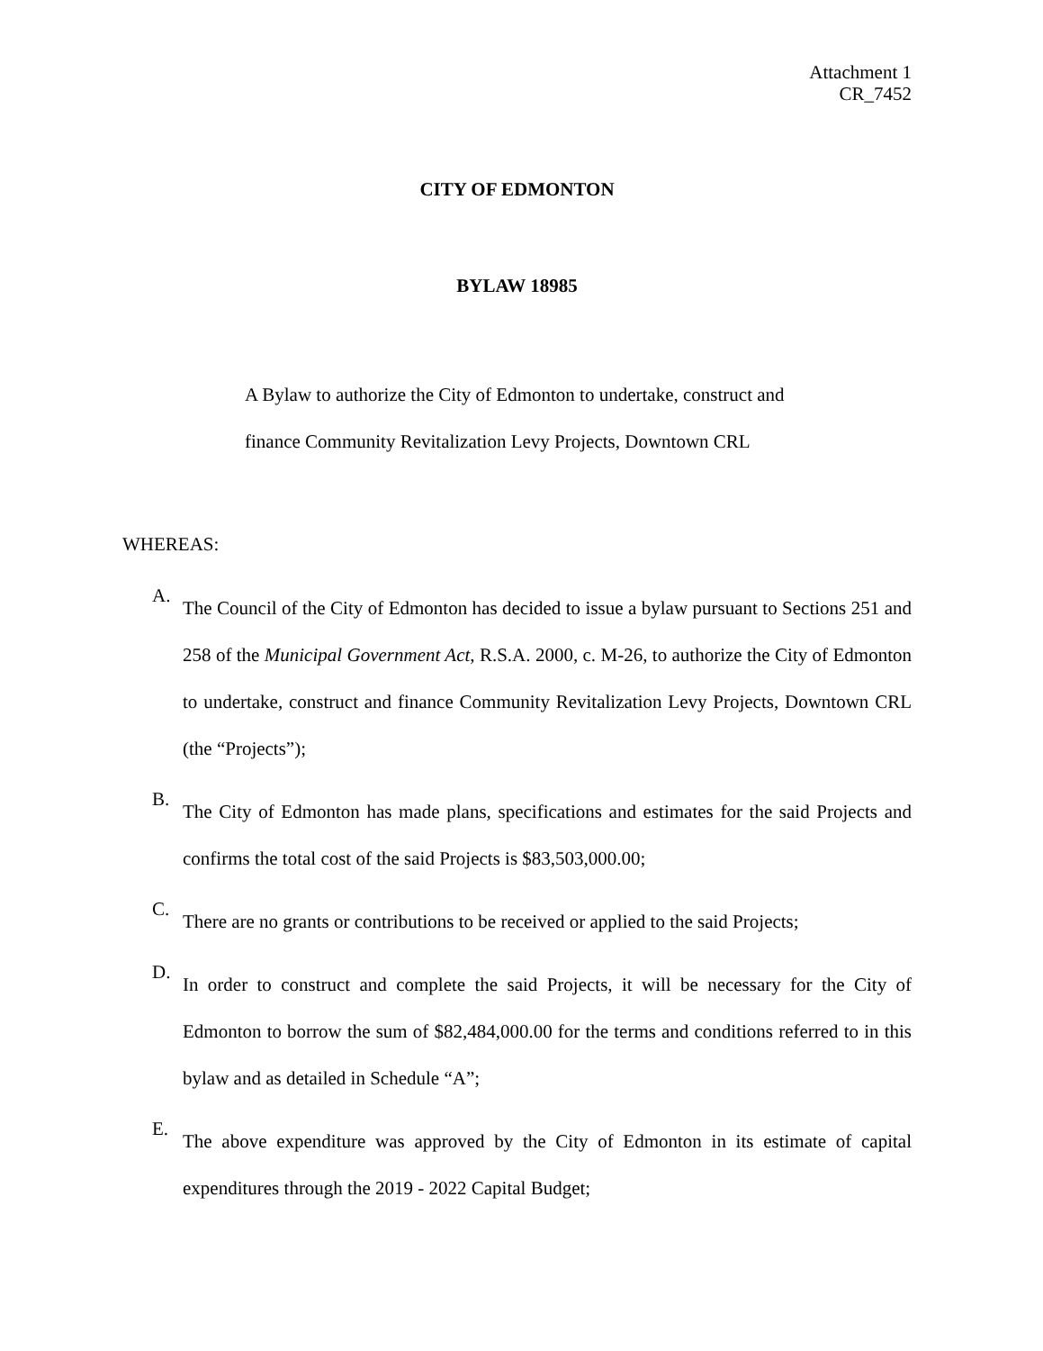Attachment 1
CR_7452
CITY OF EDMONTON
BYLAW 18985
A Bylaw to authorize the City of Edmonton to undertake, construct and
finance Community Revitalization Levy Projects, Downtown CRL
WHEREAS:
A. The Council of the City of Edmonton has decided to issue a bylaw pursuant to Sections 251 and 258 of the Municipal Government Act, R.S.A. 2000, c. M-26, to authorize the City of Edmonton to undertake, construct and finance Community Revitalization Levy Projects, Downtown CRL (the “Projects”);
B. The City of Edmonton has made plans, specifications and estimates for the said Projects and confirms the total cost of the said Projects is $83,503,000.00;
C. There are no grants or contributions to be received or applied to the said Projects;
D. In order to construct and complete the said Projects, it will be necessary for the City of Edmonton to borrow the sum of $82,484,000.00 for the terms and conditions referred to in this bylaw and as detailed in Schedule “A”;
E. The above expenditure was approved by the City of Edmonton in its estimate of capital expenditures through the 2019 - 2022 Capital Budget;